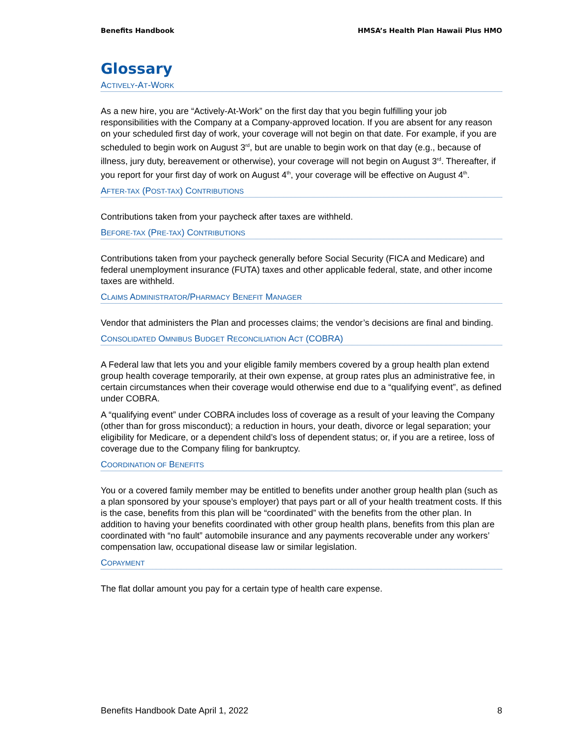Benefits Handbook HMSA’s Health Plan Hawaii Plus HMO
Glossary
ACTIVELY-AT-WORK
As a new hire, you are “Actively-At-Work” on the first day that you begin fulfilling your job responsibilities with the Company at a Company-approved location. If you are absent for any reason on your scheduled first day of work, your coverage will not begin on that date. For example, if you are scheduled to begin work on August 3<sup>rd</sup>, but are unable to begin work on that day (e.g., because of illness, jury duty, bereavement or otherwise), your coverage will not begin on August 3<sup>rd</sup>. Thereafter, if you report for your first day of work on August 4<sup>th</sup>, your coverage will be effective on August 4<sup>th</sup>.
AFTER-TAX (POST-TAX) CONTRIBUTIONS
Contributions taken from your paycheck after taxes are withheld.
BEFORE-TAX (PRE-TAX) CONTRIBUTIONS
Contributions taken from your paycheck generally before Social Security (FICA and Medicare) and federal unemployment insurance (FUTA) taxes and other applicable federal, state, and other income taxes are withheld.
CLAIMS ADMINISTRATOR/PHARMACY BENEFIT MANAGER
Vendor that administers the Plan and processes claims; the vendor’s decisions are final and binding.
CONSOLIDATED OMNIBUS BUDGET RECONCILIATION ACT (COBRA)
A Federal law that lets you and your eligible family members covered by a group health plan extend group health coverage temporarily, at their own expense, at group rates plus an administrative fee, in certain circumstances when their coverage would otherwise end due to a “qualifying event”, as defined under COBRA.
A “qualifying event” under COBRA includes loss of coverage as a result of your leaving the Company (other than for gross misconduct); a reduction in hours, your death, divorce or legal separation; your eligibility for Medicare, or a dependent child’s loss of dependent status; or, if you are a retiree, loss of coverage due to the Company filing for bankruptcy.
COORDINATION OF BENEFITS
You or a covered family member may be entitled to benefits under another group health plan (such as a plan sponsored by your spouse’s employer) that pays part or all of your health treatment costs. If this is the case, benefits from this plan will be “coordinated” with the benefits from the other plan. In addition to having your benefits coordinated with other group health plans, benefits from this plan are coordinated with “no fault” automobile insurance and any payments recoverable under any workers’ compensation law, occupational disease law or similar legislation.
COPAYMENT
The flat dollar amount you pay for a certain type of health care expense.
Benefits Handbook Date April 1, 2022 8